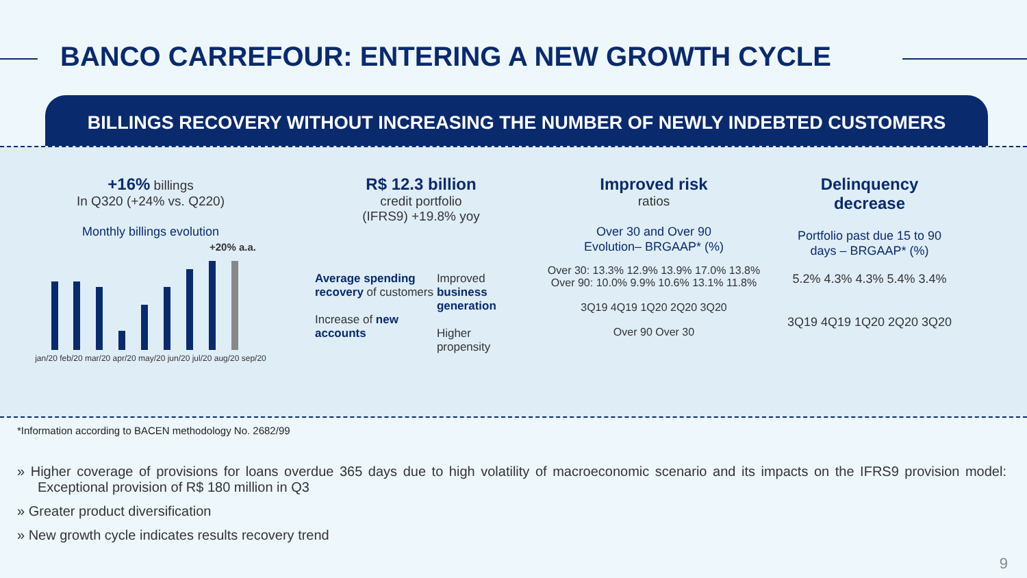BANCO CARREFOUR: ENTERING A NEW GROWTH CYCLE
BILLINGS RECOVERY WITHOUT INCREASING THE NUMBER OF NEWLY INDEBTED CUSTOMERS
+16% billings
In Q320 (+24% vs. Q220)
Monthly billings evolution
+20% a.a.
jan/20 feb/20 mar/20 apr/20 may/20 jun/20 jul/20 aug/20 sep/20
R$ 12.3 billion
credit portfolio
(IFRS9) +19.8% yoy
Average spending recovery of customers
Increase of new accounts
Improved business generation
Higher propensity
Improved risk
ratios
Over 30 and Over 90
Evolution– BRGAAP* (%)
Over 30: 13.3% 12.9% 13.9% 17.0% 13.8%
Over 90: 10.0% 9.9% 10.6% 13.1% 11.8%
3Q19 4Q19 1Q20 2Q20 3Q20
Over 90 Over 30
Delinquency
decrease
Portfolio past due 15 to 90
days – BRGAAP* (%)
5.2% 4.3% 4.3% 5.4% 3.4%
3Q19 4Q19 1Q20 2Q20 3Q20
*Information according to BACEN methodology No. 2682/99
» Higher coverage of provisions for loans overdue 365 days due to high volatility of macroeconomic scenario and its impacts on the IFRS9 provision model: Exceptional provision of R$ 180 million in Q3
» Greater product diversification
» New growth cycle indicates results recovery trend
9